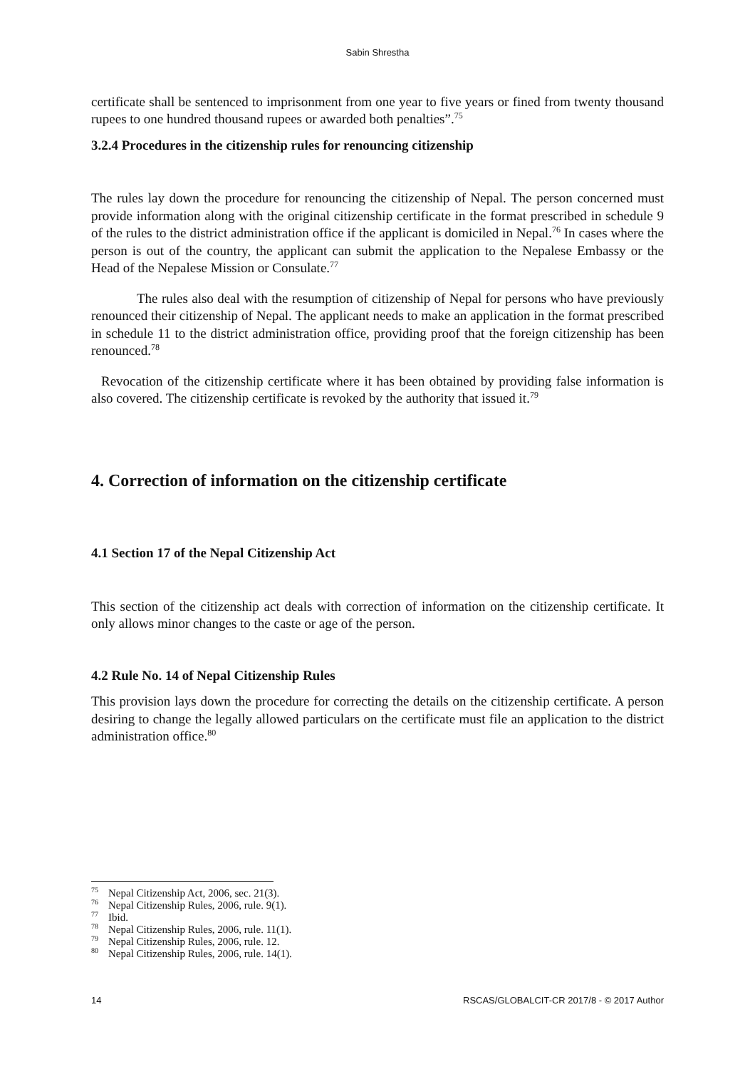Sabin Shrestha
certificate shall be sentenced to imprisonment from one year to five years or fined from twenty thousand rupees to one hundred thousand rupees or awarded both penalties”.<sup>75</sup>
3.2.4 Procedures in the citizenship rules for renouncing citizenship
The rules lay down the procedure for renouncing the citizenship of Nepal. The person concerned must provide information along with the original citizenship certificate in the format prescribed in schedule 9 of the rules to the district administration office if the applicant is domiciled in Nepal.<sup>76</sup> In cases where the person is out of the country, the applicant can submit the application to the Nepalese Embassy or the Head of the Nepalese Mission or Consulate.<sup>77</sup>
The rules also deal with the resumption of citizenship of Nepal for persons who have previously renounced their citizenship of Nepal. The applicant needs to make an application in the format prescribed in schedule 11 to the district administration office, providing proof that the foreign citizenship has been renounced.<sup>78</sup>
Revocation of the citizenship certificate where it has been obtained by providing false information is also covered. The citizenship certificate is revoked by the authority that issued it.<sup>79</sup>
4. Correction of information on the citizenship certificate
4.1 Section 17 of the Nepal Citizenship Act
This section of the citizenship act deals with correction of information on the citizenship certificate. It only allows minor changes to the caste or age of the person.
4.2 Rule No. 14 of Nepal Citizenship Rules
This provision lays down the procedure for correcting the details on the citizenship certificate. A person desiring to change the legally allowed particulars on the certificate must file an application to the district administration office.<sup>80</sup>
<sup>75</sup> Nepal Citizenship Act, 2006, sec. 21(3).
<sup>76</sup> Nepal Citizenship Rules, 2006, rule. 9(1).
<sup>77</sup> Ibid.
<sup>78</sup> Nepal Citizenship Rules, 2006, rule. 11(1).
<sup>79</sup> Nepal Citizenship Rules, 2006, rule. 12.
<sup>80</sup> Nepal Citizenship Rules, 2006, rule. 14(1).
14 RSCAS/GLOBALCIT-CR 2017/8 - © 2017 Author